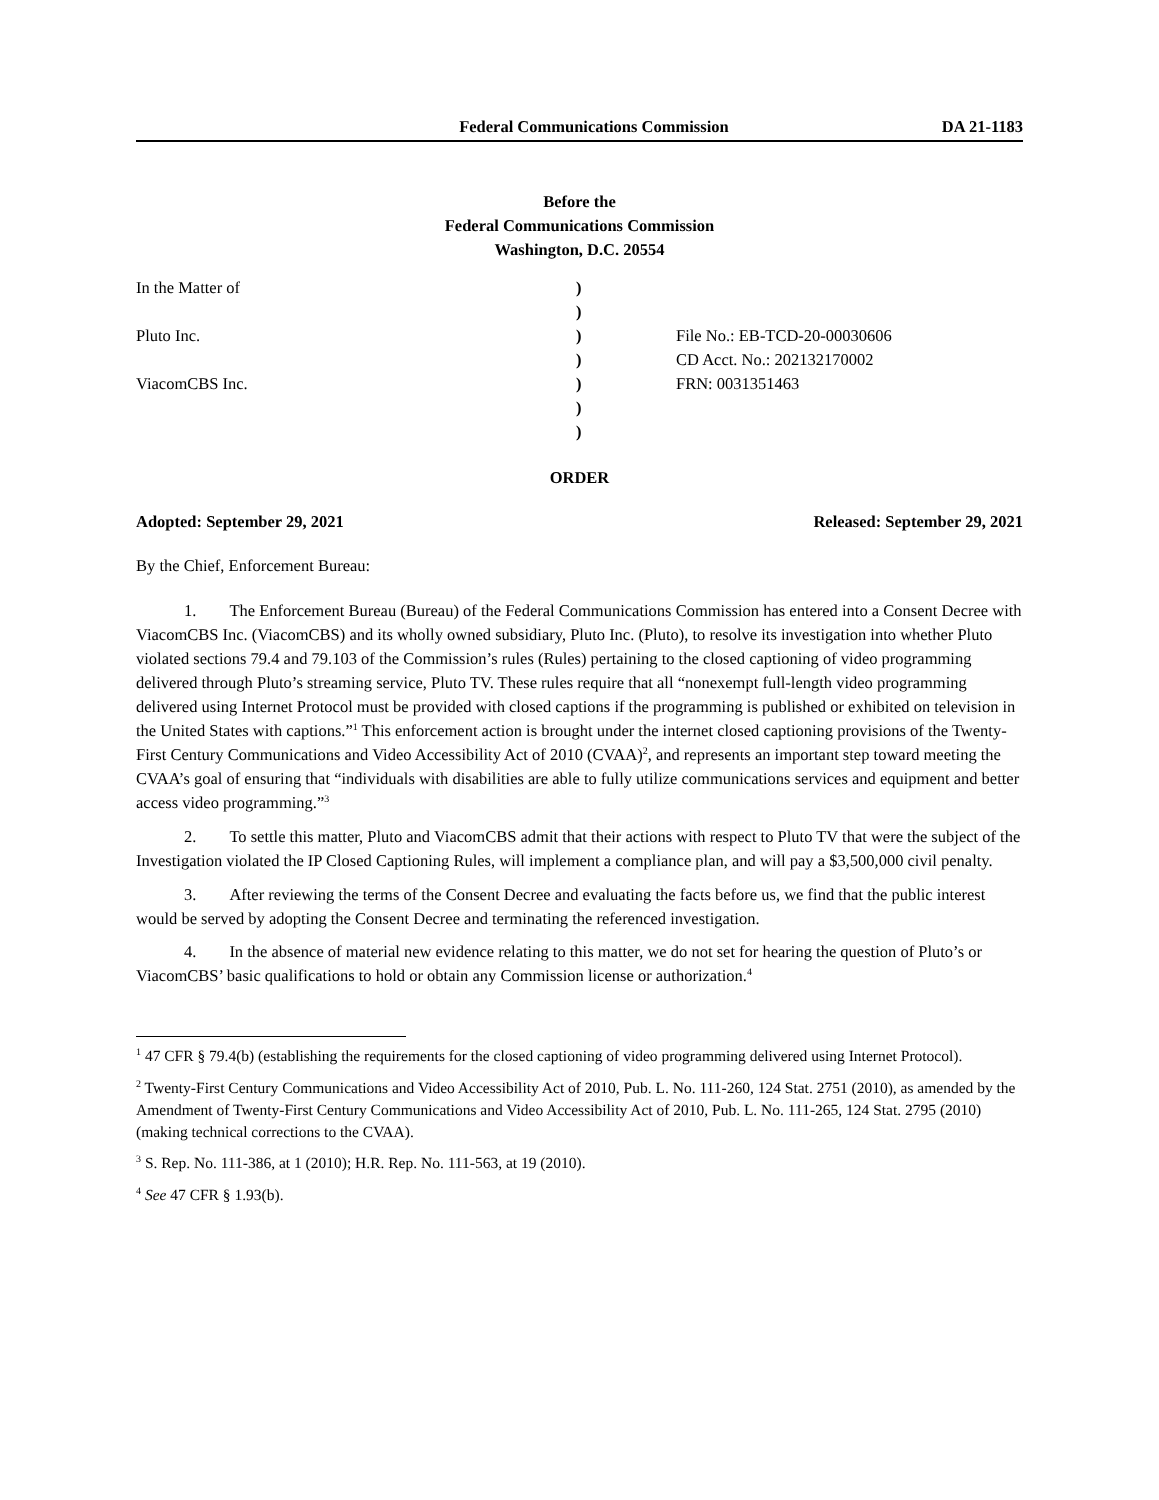Federal Communications Commission DA 21-1183
Before the
Federal Communications Commission
Washington, D.C. 20554
| In the Matter of | ) | |
| | ) | |
| Pluto Inc. | ) | File No.: EB-TCD-20-00030606 |
| | ) | CD Acct. No.: 202132170002 |
| ViacomCBS Inc. | ) | FRN: 0031351463 |
| | ) | |
| | ) | |
ORDER
Adopted: September 29, 2021 Released: September 29, 2021
By the Chief, Enforcement Bureau:
1. The Enforcement Bureau (Bureau) of the Federal Communications Commission has entered into a Consent Decree with ViacomCBS Inc. (ViacomCBS) and its wholly owned subsidiary, Pluto Inc. (Pluto), to resolve its investigation into whether Pluto violated sections 79.4 and 79.103 of the Commission’s rules (Rules) pertaining to the closed captioning of video programming delivered through Pluto’s streaming service, Pluto TV. These rules require that all “nonexempt full-length video programming delivered using Internet Protocol must be provided with closed captions if the programming is published or exhibited on television in the United States with captions.”<sup>1</sup> This enforcement action is brought under the internet closed captioning provisions of the Twenty-First Century Communications and Video Accessibility Act of 2010 (CVAA)<sup>2</sup>, and represents an important step toward meeting the CVAA’s goal of ensuring that “individuals with disabilities are able to fully utilize communications services and equipment and better access video programming.”<sup>3</sup>
2. To settle this matter, Pluto and ViacomCBS admit that their actions with respect to Pluto TV that were the subject of the Investigation violated the IP Closed Captioning Rules, will implement a compliance plan, and will pay a $3,500,000 civil penalty.
3. After reviewing the terms of the Consent Decree and evaluating the facts before us, we find that the public interest would be served by adopting the Consent Decree and terminating the referenced investigation.
4. In the absence of material new evidence relating to this matter, we do not set for hearing the question of Pluto’s or ViacomCBS’ basic qualifications to hold or obtain any Commission license or authorization.<sup>4</sup>
<sup>1</sup> 47 CFR § 79.4(b) (establishing the requirements for the closed captioning of video programming delivered using Internet Protocol).
<sup>2</sup> Twenty-First Century Communications and Video Accessibility Act of 2010, Pub. L. No. 111-260, 124 Stat. 2751 (2010), as amended by the Amendment of Twenty-First Century Communications and Video Accessibility Act of 2010, Pub. L. No. 111-265, 124 Stat. 2795 (2010) (making technical corrections to the CVAA).
<sup>3</sup> S. Rep. No. 111-386, at 1 (2010); H.R. Rep. No. 111-563, at 19 (2010).
<sup>4</sup> See 47 CFR § 1.93(b).